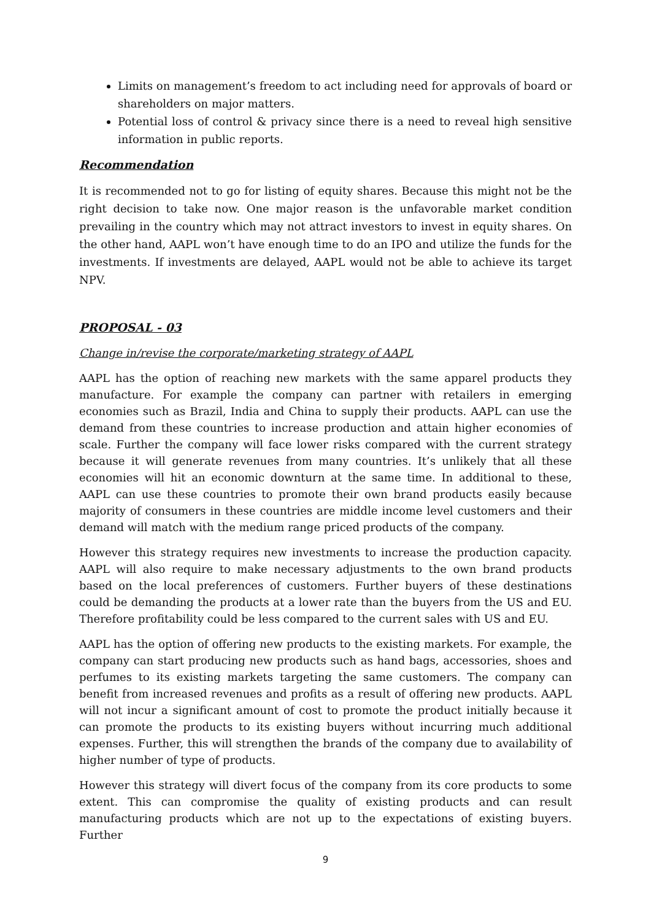Limits on management’s freedom to act including need for approvals of board or shareholders on major matters.
Potential loss of control & privacy since there is a need to reveal high sensitive information in public reports.
Recommendation
It is recommended not to go for listing of equity shares. Because this might not be the right decision to take now. One major reason is the unfavorable market condition prevailing in the country which may not attract investors to invest in equity shares. On the other hand, AAPL won’t have enough time to do an IPO and utilize the funds for the investments. If investments are delayed, AAPL would not be able to achieve its target NPV.
PROPOSAL - 03
Change in/revise the corporate/marketing strategy of AAPL
AAPL has the option of reaching new markets with the same apparel products they manufacture. For example the company can partner with retailers in emerging economies such as Brazil, India and China to supply their products. AAPL can use the demand from these countries to increase production and attain higher economies of scale. Further the company will face lower risks compared with the current strategy because it will generate revenues from many countries. It’s unlikely that all these economies will hit an economic downturn at the same time. In additional to these, AAPL can use these countries to promote their own brand products easily because majority of consumers in these countries are middle income level customers and their demand will match with the medium range priced products of the company.
However this strategy requires new investments to increase the production capacity. AAPL will also require to make necessary adjustments to the own brand products based on the local preferences of customers. Further buyers of these destinations could be demanding the products at a lower rate than the buyers from the US and EU. Therefore profitability could be less compared to the current sales with US and EU.
AAPL has the option of offering new products to the existing markets. For example, the company can start producing new products such as hand bags, accessories, shoes and perfumes to its existing markets targeting the same customers. The company can benefit from increased revenues and profits as a result of offering new products. AAPL will not incur a significant amount of cost to promote the product initially because it can promote the products to its existing buyers without incurring much additional expenses. Further, this will strengthen the brands of the company due to availability of higher number of type of products.
However this strategy will divert focus of the company from its core products to some extent. This can compromise the quality of existing products and can result manufacturing products which are not up to the expectations of existing buyers. Further
9